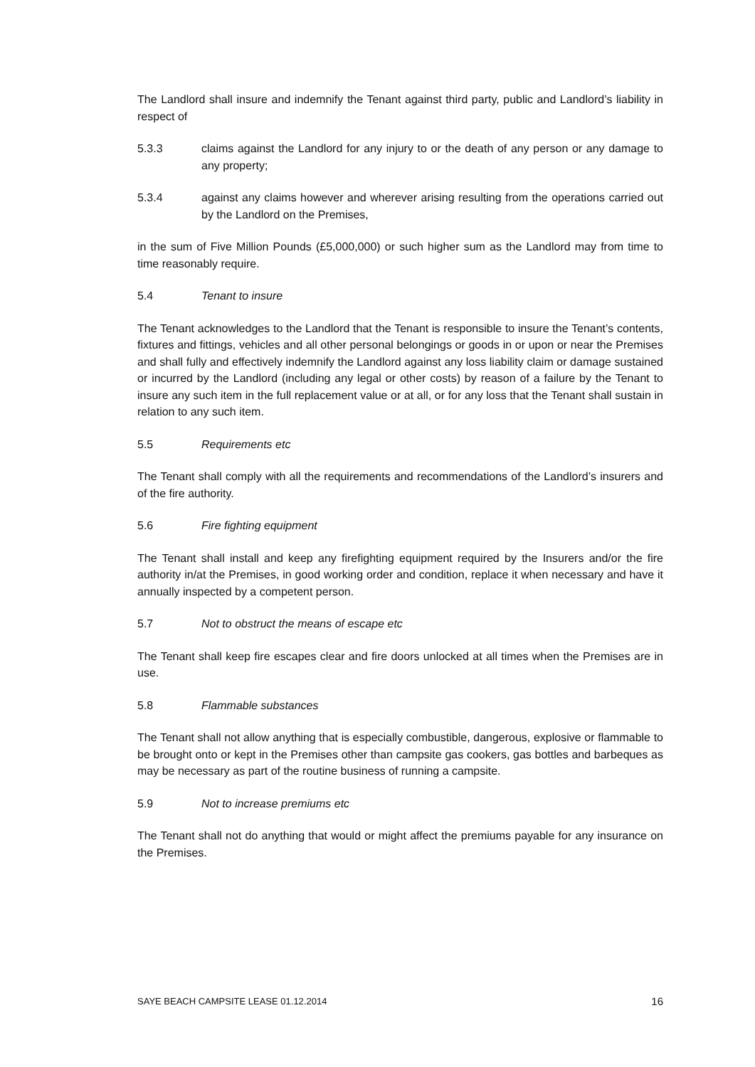The Landlord shall insure and indemnify the Tenant against third party, public and Landlord’s liability in respect of
5.3.3 claims against the Landlord for any injury to or the death of any person or any damage to any property;
5.3.4 against any claims however and wherever arising resulting from the operations carried out by the Landlord on the Premises,
in the sum of Five Million Pounds (£5,000,000) or such higher sum as the Landlord may from time to time reasonably require.
5.4 Tenant to insure
The Tenant acknowledges to the Landlord that the Tenant is responsible to insure the Tenant’s contents, fixtures and fittings, vehicles and all other personal belongings or goods in or upon or near the Premises and shall fully and effectively indemnify the Landlord against any loss liability claim or damage sustained or incurred by the Landlord (including any legal or other costs) by reason of a failure by the Tenant to insure any such item in the full replacement value or at all, or for any loss that the Tenant shall sustain in relation to any such item.
5.5 Requirements etc
The Tenant shall comply with all the requirements and recommendations of the Landlord’s insurers and of the fire authority.
5.6 Fire fighting equipment
The Tenant shall install and keep any firefighting equipment required by the Insurers and/or the fire authority in/at the Premises, in good working order and condition, replace it when necessary and have it annually inspected by a competent person.
5.7 Not to obstruct the means of escape etc
The Tenant shall keep fire escapes clear and fire doors unlocked at all times when the Premises are in use.
5.8 Flammable substances
The Tenant shall not allow anything that is especially combustible, dangerous, explosive or flammable to be brought onto or kept in the Premises other than campsite gas cookers, gas bottles and barbeques as may be necessary as part of the routine business of running a campsite.
5.9 Not to increase premiums etc
The Tenant shall not do anything that would or might affect the premiums payable for any insurance on the Premises.
SAYE BEACH CAMPSITE LEASE 01.12.2014 16